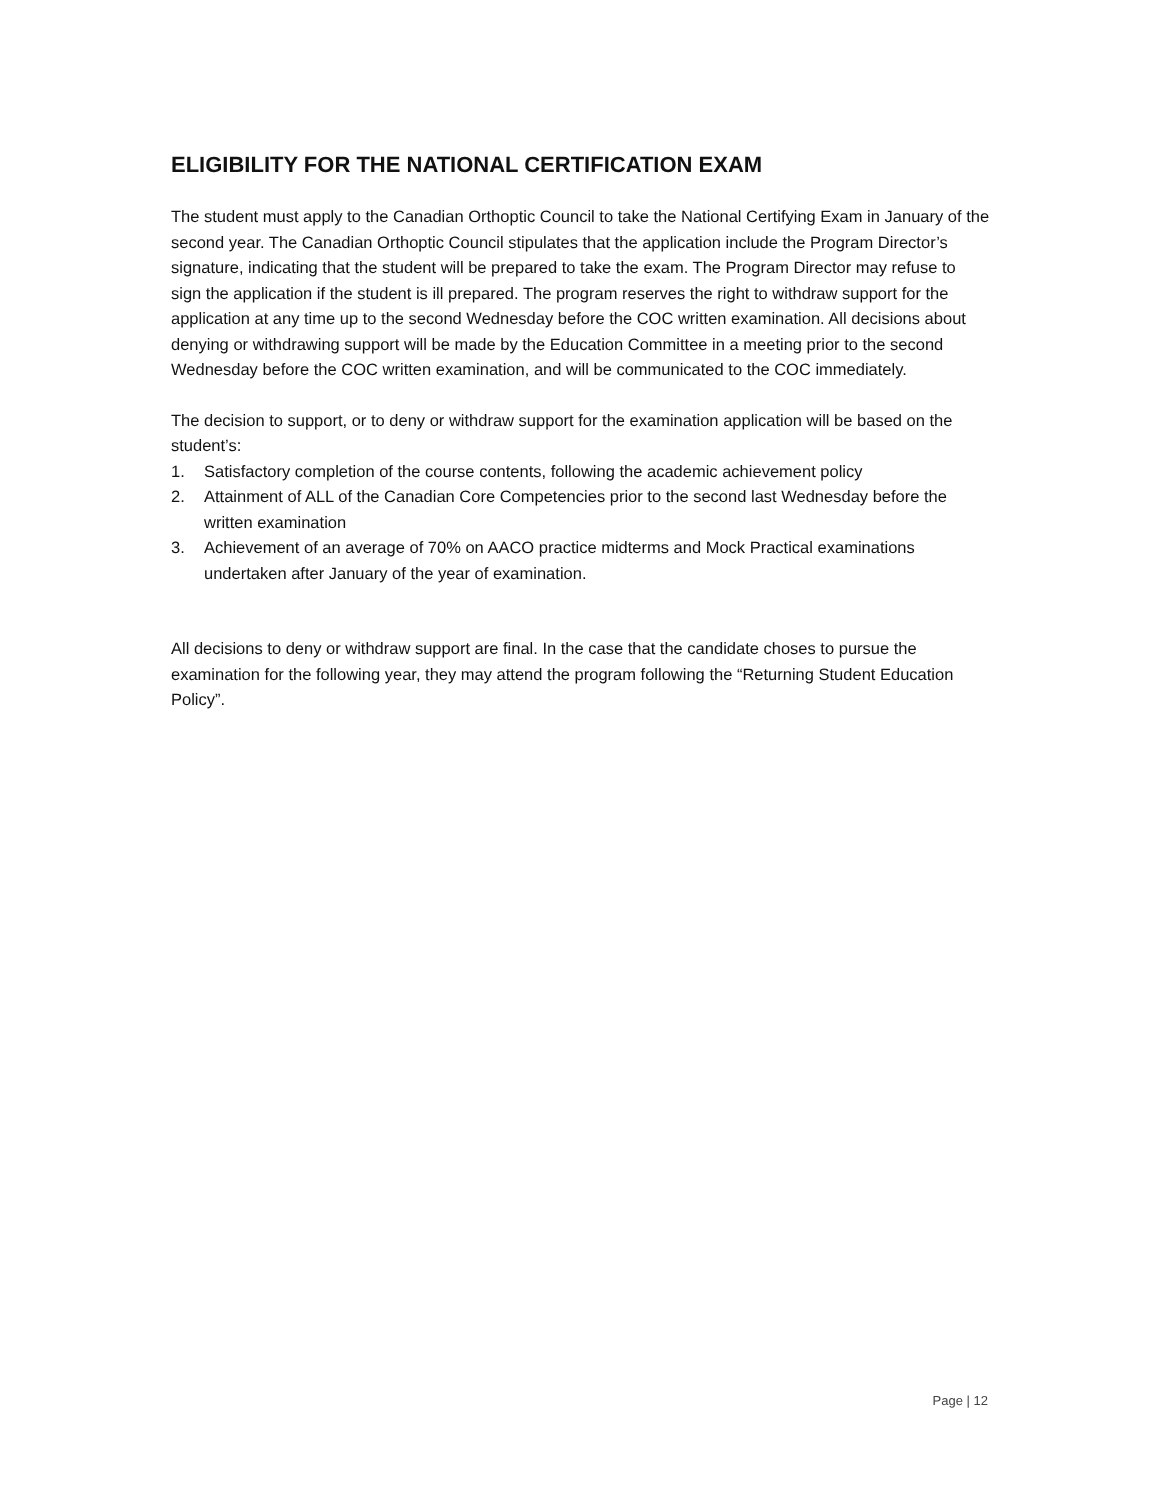ELIGIBILITY FOR THE NATIONAL CERTIFICATION EXAM
The student must apply to the Canadian Orthoptic Council to take the National Certifying Exam in January of the second year. The Canadian Orthoptic Council stipulates that the application include the Program Director’s signature, indicating that the student will be prepared to take the exam. The Program Director may refuse to sign the application if the student is ill prepared. The program reserves the right to withdraw support for the application at any time up to the second Wednesday before the COC written examination. All decisions about denying or withdrawing support will be made by the Education Committee in a meeting prior to the second Wednesday before the COC written examination, and will be communicated to the COC immediately.
The decision to support, or to deny or withdraw support for the examination application will be based on the student’s:
1. Satisfactory completion of the course contents, following the academic achievement policy
2. Attainment of ALL of the Canadian Core Competencies prior to the second last Wednesday before the written examination
3. Achievement of an average of 70% on AACO practice midterms and Mock Practical examinations undertaken after January of the year of examination.
All decisions to deny or withdraw support are final. In the case that the candidate choses to pursue the examination for the following year, they may attend the program following the “Returning Student Education Policy”.
Page | 12